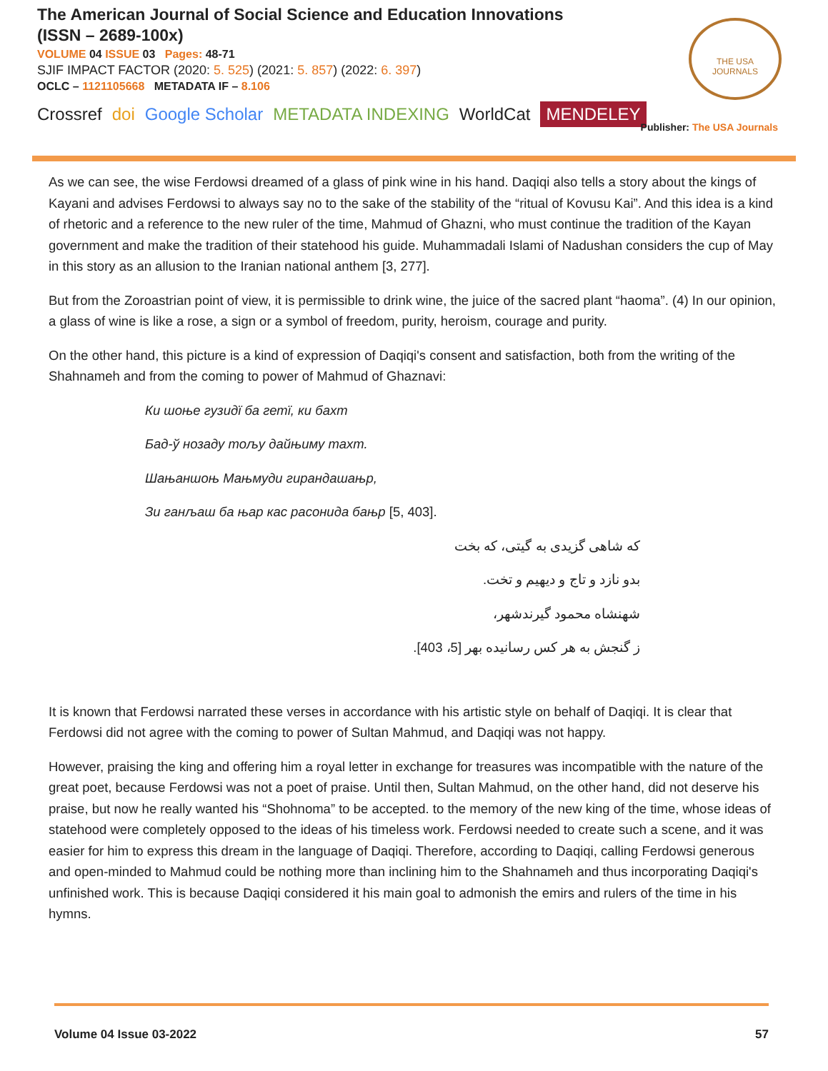The American Journal of Social Science and Education Innovations
(ISSN – 2689-100x)
VOLUME 04 ISSUE 03 Pages: 48-71
SJIF IMPACT FACTOR (2020: 5. 525) (2021: 5. 857) (2022: 6. 397)
OCLC – 1121105668 METADATA IF – 8.106
Crossref doi Google Scholar METADATA INDEXING WorldCat MENDELEY
THE USA
JOURNALS
Publisher: The USA Journals
As we can see, the wise Ferdowsi dreamed of a glass of pink wine in his hand. Daqiqi also tells a story about the kings of Kayani and advises Ferdowsi to always say no to the sake of the stability of the “ritual of Kovusu Kai”. And this idea is a kind of rhetoric and a reference to the new ruler of the time, Mahmud of Ghazni, who must continue the tradition of the Kayan government and make the tradition of their statehood his guide. Muhammadali Islami of Nadushan considers the cup of May in this story as an allusion to the Iranian national anthem [3, 277].
But from the Zoroastrian point of view, it is permissible to drink wine, the juice of the sacred plant “haoma”. (4) In our opinion, a glass of wine is like a rose, a sign or a symbol of freedom, purity, heroism, courage and purity.
On the other hand, this picture is a kind of expression of Daqiqi's consent and satisfaction, both from the writing of the Shahnameh and from the coming to power of Mahmud of Ghaznavi:
Ки шоње гузидї ба гетї, ки бахт
Бад-ў нозаду тољу дайњиму тахт.
Шањаншоњ Мањмуди гирандашањр,
Зи ганљаш ба њар кас расонида бањр [5, 403].
که شاهی گزیدی به گیتی، که بخت
بدو نازد و تاج و دیهیم و تخت.
شهنشاه محمود گیرندشهر،
ز گنجش به هر کس رسانیده بهر [5، 403].
It is known that Ferdowsi narrated these verses in accordance with his artistic style on behalf of Daqiqi. It is clear that Ferdowsi did not agree with the coming to power of Sultan Mahmud, and Daqiqi was not happy.
However, praising the king and offering him a royal letter in exchange for treasures was incompatible with the nature of the great poet, because Ferdowsi was not a poet of praise. Until then, Sultan Mahmud, on the other hand, did not deserve his praise, but now he really wanted his “Shohnoma” to be accepted. to the memory of the new king of the time, whose ideas of statehood were completely opposed to the ideas of his timeless work. Ferdowsi needed to create such a scene, and it was easier for him to express this dream in the language of Daqiqi. Therefore, according to Daqiqi, calling Ferdowsi generous and open-minded to Mahmud could be nothing more than inclining him to the Shahnameh and thus incorporating Daqiqi's unfinished work. This is because Daqiqi considered it his main goal to admonish the emirs and rulers of the time in his hymns.
Volume 04 Issue 03-2022 57